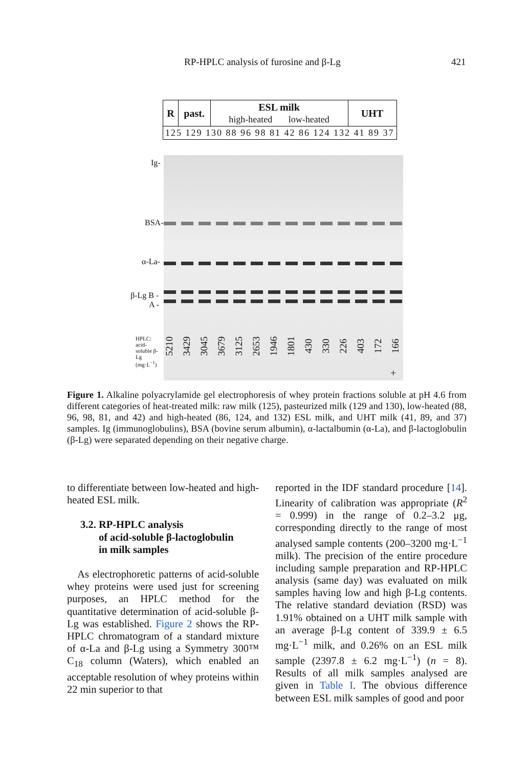RP-HPLC analysis of furosine and β-Lg 421
| R | past. | ESL milk high-heated low-heated | UHT |
| 125 129 130 88 96 98 81 42 86 124 132 41 89 37 | | | |
Ig-
BSA-
α-La-
β-Lg B -
A -
HPLC: acid-soluble β-Lg (mg·L<sup>−1</sup>)
5210 3429 3045 3679 3125 2653 1946 1801 430 330 226 403 172 166
+
Figure 1. Alkaline polyacrylamide gel electrophoresis of whey protein fractions soluble at pH 4.6 from different categories of heat-treated milk: raw milk (125), pasteurized milk (129 and 130), low-heated (88, 96, 98, 81, and 42) and high-heated (86, 124, and 132) ESL milk, and UHT milk (41, 89, and 37) samples. Ig (immunoglobulins), BSA (bovine serum albumin), α-lactalbumin (α-La), and β-lactoglobulin (β-Lg) were separated depending on their negative charge.
to differentiate between low-heated and high-heated ESL milk.
3.2. RP-HPLC analysis
of acid-soluble β-lactoglobulin
in milk samples
As electrophoretic patterns of acid-soluble whey proteins were used just for screening purposes, an HPLC method for the quantitative determination of acid-soluble β-Lg was established. Figure 2 shows the RP-HPLC chromatogram of a standard mixture of α-La and β-Lg using a Symmetry 300™ C<sub>18</sub> column (Waters), which enabled an acceptable resolution of whey proteins within 22 min superior to that
reported in the IDF standard procedure [14]. Linearity of calibration was appropriate (R<sup>2</sup> = 0.999) in the range of 0.2–3.2 μg, corresponding directly to the range of most analysed sample contents (200–3200 mg·L<sup>−1</sup> milk). The precision of the entire procedure including sample preparation and RP-HPLC analysis (same day) was evaluated on milk samples having low and high β-Lg contents. The relative standard deviation (RSD) was 1.91% obtained on a UHT milk sample with an average β-Lg content of 339.9 ± 6.5 mg·L<sup>−1</sup> milk, and 0.26% on an ESL milk sample (2397.8 ± 6.2 mg·L<sup>−1</sup>) (n = 8). Results of all milk samples analysed are given in Table I. The obvious difference between ESL milk samples of good and poor